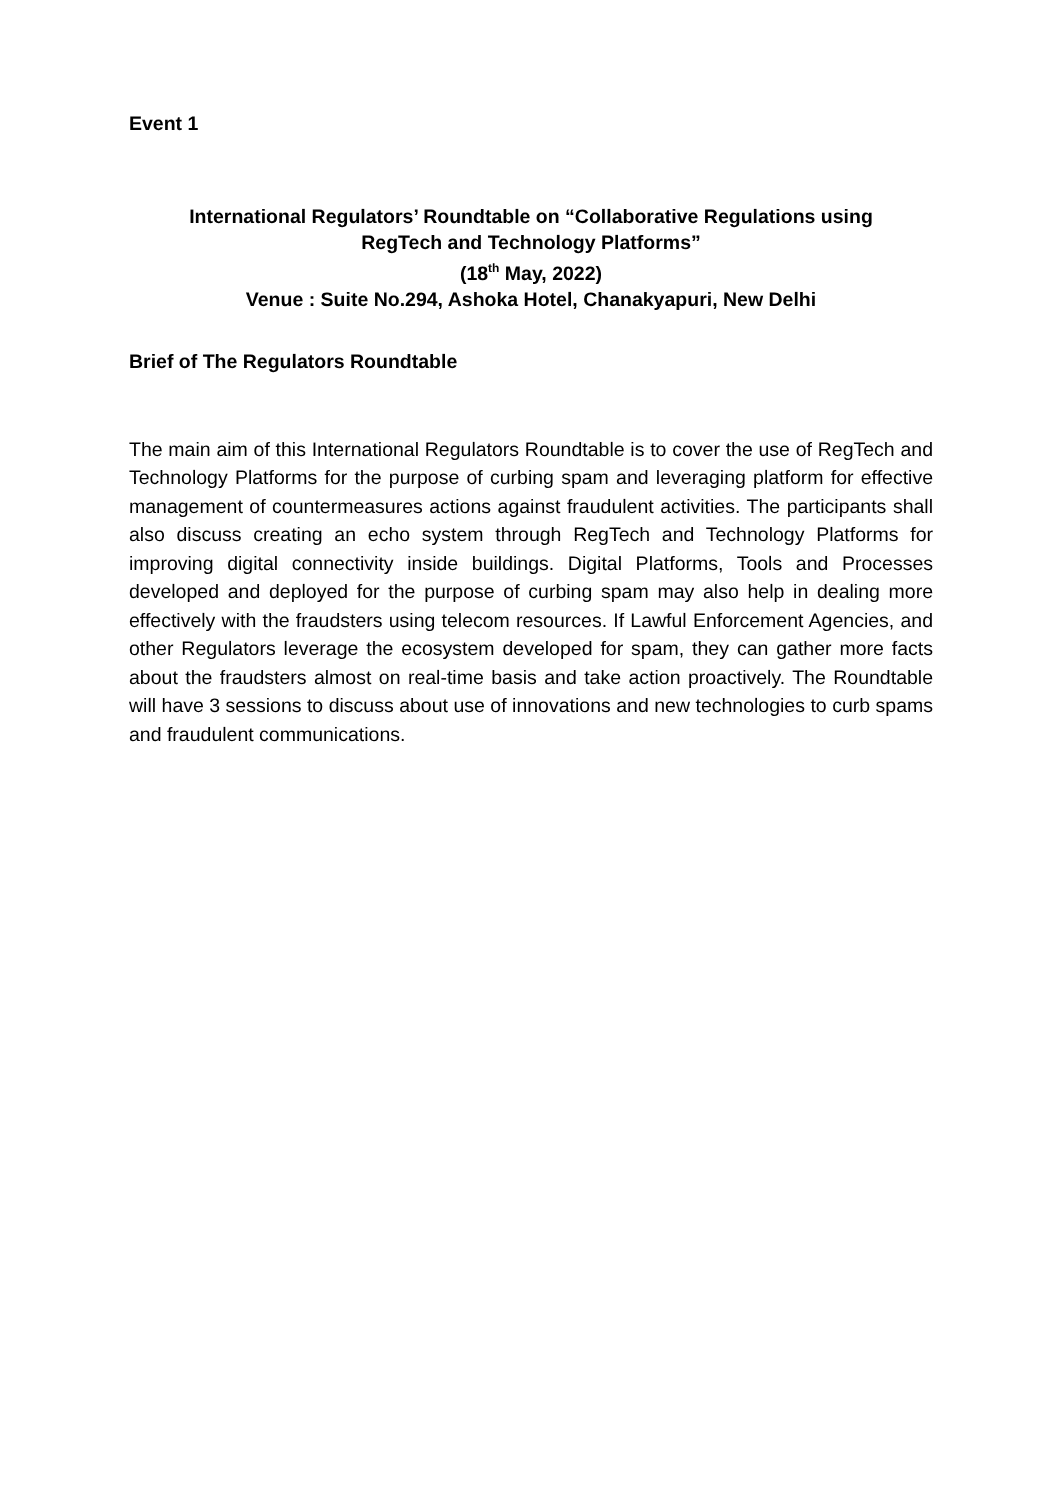Event 1
International Regulators’ Roundtable on “Collaborative Regulations using
RegTech and Technology Platforms”
(18<sup>th</sup> May, 2022)
Venue : Suite No.294, Ashoka Hotel, Chanakyapuri, New Delhi
Brief of The Regulators Roundtable
The main aim of this International Regulators Roundtable is to cover the use of RegTech and Technology Platforms for the purpose of curbing spam and leveraging platform for effective management of countermeasures actions against fraudulent activities. The participants shall also discuss creating an echo system through RegTech and Technology Platforms for improving digital connectivity inside buildings. Digital Platforms, Tools and Processes developed and deployed for the purpose of curbing spam may also help in dealing more effectively with the fraudsters using telecom resources. If Lawful Enforcement Agencies, and other Regulators leverage the ecosystem developed for spam, they can gather more facts about the fraudsters almost on real-time basis and take action proactively. The Roundtable will have 3 sessions to discuss about use of innovations and new technologies to curb spams and fraudulent communications.